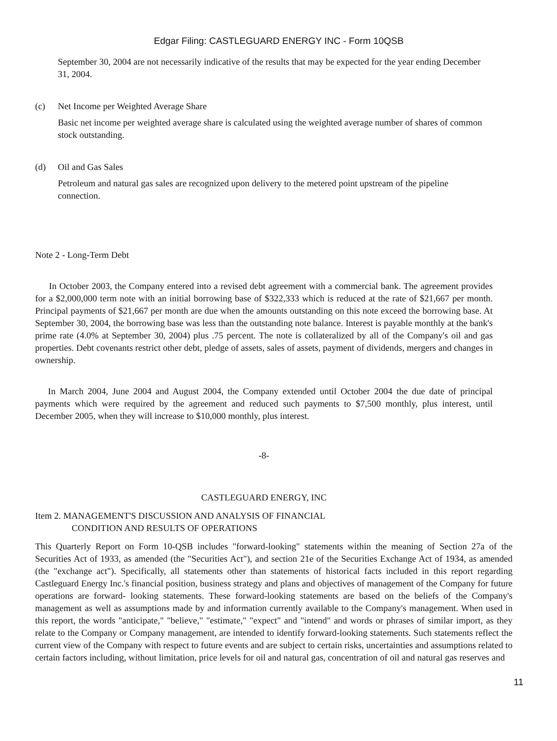Edgar Filing: CASTLEGUARD ENERGY INC - Form 10QSB
September 30, 2004 are not necessarily indicative of the results that may be expected for the year ending December 31, 2004.
(c) Net Income per Weighted Average Share
Basic net income per weighted average share is calculated using the weighted average number of shares of common stock outstanding.
(d) Oil and Gas Sales
Petroleum and natural gas sales are recognized upon delivery to the metered point upstream of the pipeline connection.
Note 2 - Long-Term Debt
In October 2003, the Company entered into a revised debt agreement with a commercial bank. The agreement provides for a $2,000,000 term note with an initial borrowing base of $322,333 which is reduced at the rate of $21,667 per month. Principal payments of $21,667 per month are due when the amounts outstanding on this note exceed the borrowing base. At September 30, 2004, the borrowing base was less than the outstanding note balance. Interest is payable monthly at the bank's prime rate (4.0% at September 30, 2004) plus .75 percent. The note is collateralized by all of the Company's oil and gas properties. Debt covenants restrict other debt, pledge of assets, sales of assets, payment of dividends, mergers and changes in ownership.
In March 2004, June 2004 and August 2004, the Company extended until October 2004 the due date of principal payments which were required by the agreement and reduced such payments to $7,500 monthly, plus interest, until December 2005, when they will increase to $10,000 monthly, plus interest.
-8-
CASTLEGUARD ENERGY, INC
Item 2. MANAGEMENT'S DISCUSSION AND ANALYSIS OF FINANCIAL
CONDITION AND RESULTS OF OPERATIONS
This Quarterly Report on Form 10-QSB includes "forward-looking" statements within the meaning of Section 27a of the Securities Act of 1933, as amended (the "Securities Act"), and section 21e of the Securities Exchange Act of 1934, as amended (the "exchange act"). Specifically, all statements other than statements of historical facts included in this report regarding Castleguard Energy Inc.'s financial position, business strategy and plans and objectives of management of the Company for future operations are forward- looking statements. These forward-looking statements are based on the beliefs of the Company's management as well as assumptions made by and information currently available to the Company's management. When used in this report, the words "anticipate," "believe," "estimate," "expect" and "intend" and words or phrases of similar import, as they relate to the Company or Company management, are intended to identify forward-looking statements. Such statements reflect the current view of the Company with respect to future events and are subject to certain risks, uncertainties and assumptions related to certain factors including, without limitation, price levels for oil and natural gas, concentration of oil and natural gas reserves and
11